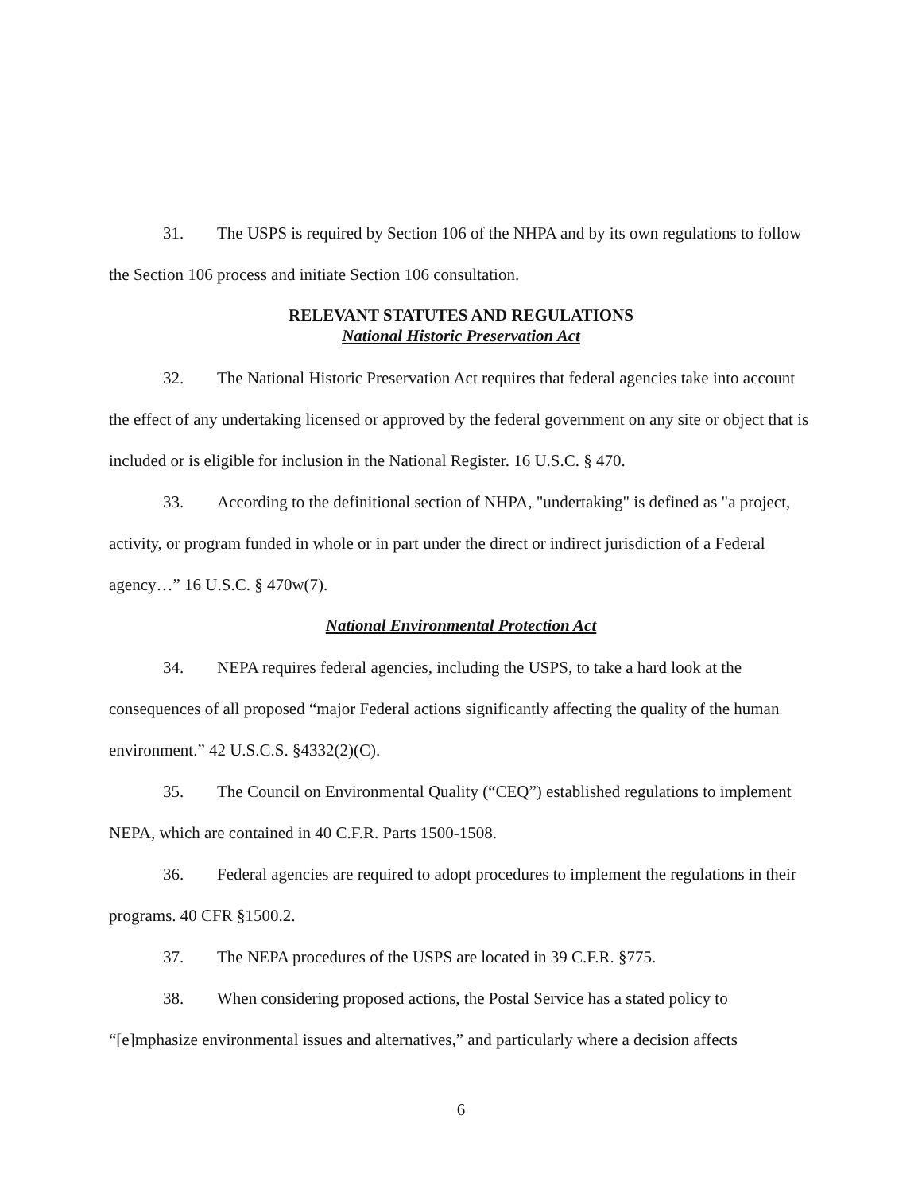31. The USPS is required by Section 106 of the NHPA and by its own regulations to follow the Section 106 process and initiate Section 106 consultation.
RELEVANT STATUTES AND REGULATIONS
National Historic Preservation Act
32. The National Historic Preservation Act requires that federal agencies take into account the effect of any undertaking licensed or approved by the federal government on any site or object that is included or is eligible for inclusion in the National Register. 16 U.S.C. § 470.
33. According to the definitional section of NHPA, "undertaking" is defined as "a project, activity, or program funded in whole or in part under the direct or indirect jurisdiction of a Federal agency…” 16 U.S.C. § 470w(7).
National Environmental Protection Act
34. NEPA requires federal agencies, including the USPS, to take a hard look at the consequences of all proposed “major Federal actions significantly affecting the quality of the human environment.” 42 U.S.C.S. §4332(2)(C).
35. The Council on Environmental Quality (“CEQ”) established regulations to implement NEPA, which are contained in 40 C.F.R. Parts 1500-1508.
36. Federal agencies are required to adopt procedures to implement the regulations in their programs. 40 CFR §1500.2.
37. The NEPA procedures of the USPS are located in 39 C.F.R. §775.
38. When considering proposed actions, the Postal Service has a stated policy to “[e]mphasize environmental issues and alternatives,” and particularly where a decision affects
6